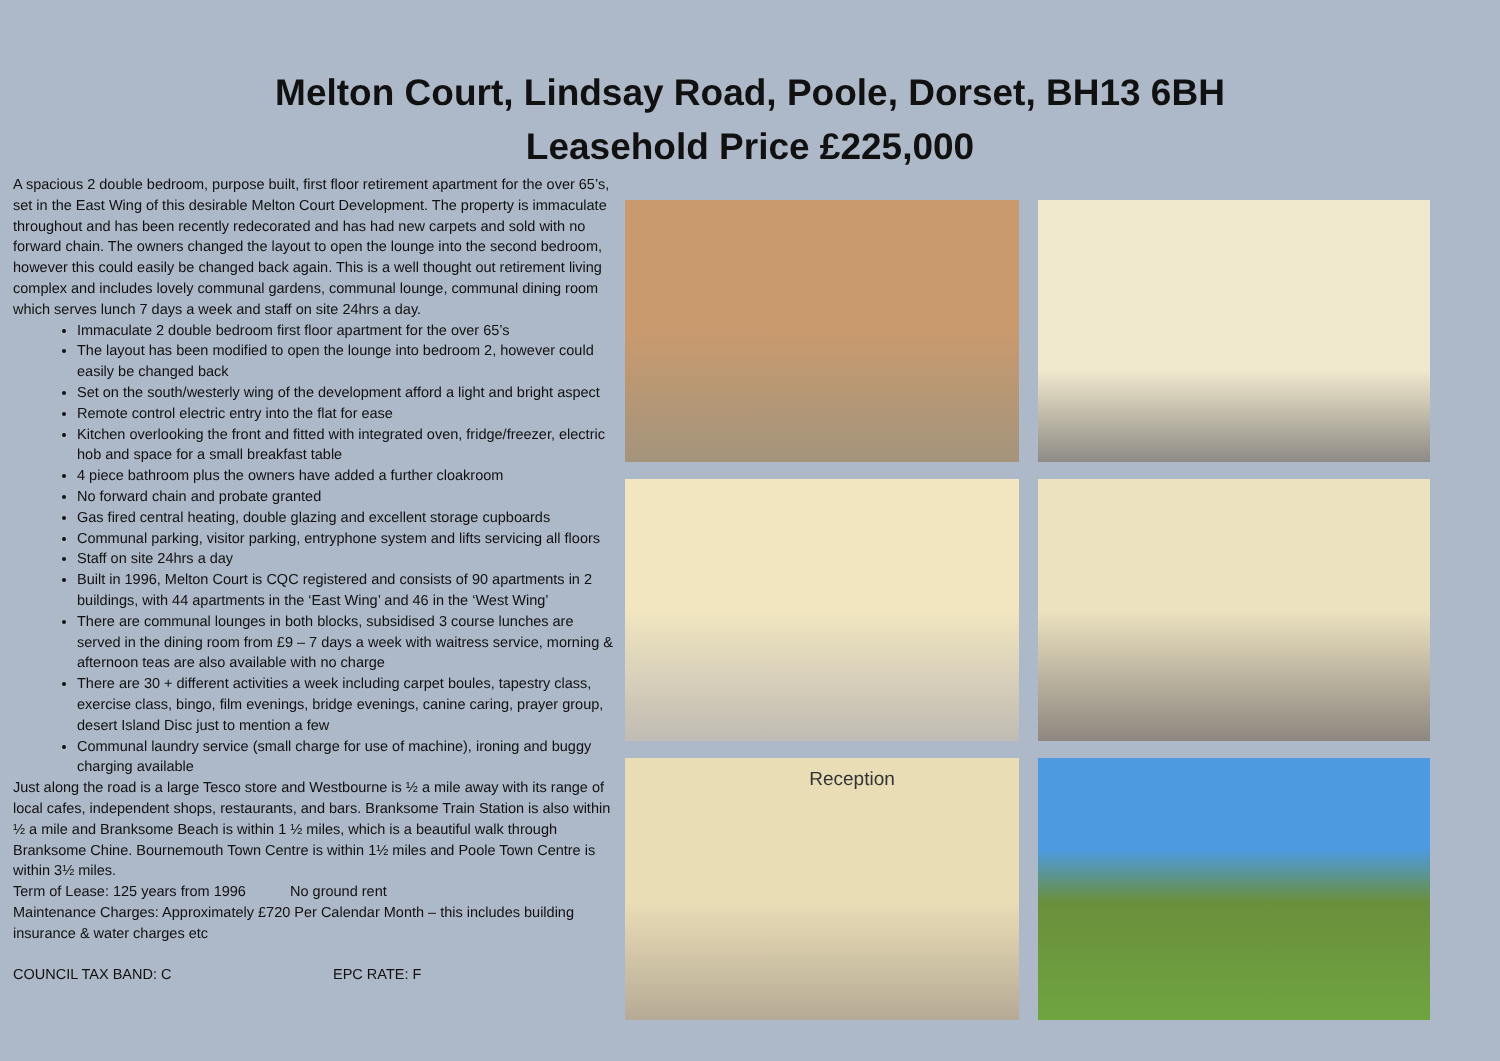Melton Court, Lindsay Road, Poole, Dorset, BH13 6BH
Leasehold Price £225,000
A spacious 2 double bedroom, purpose built, first floor retirement apartment for the over 65’s, set in the East Wing of this desirable Melton Court Development. The property is immaculate throughout and has been recently redecorated and has had new carpets and sold with no forward chain. The owners changed the layout to open the lounge into the second bedroom, however this could easily be changed back again. This is a well thought out retirement living complex and includes lovely communal gardens, communal lounge, communal dining room which serves lunch 7 days a week and staff on site 24hrs a day.
Immaculate 2 double bedroom first floor apartment for the over 65’s
The layout has been modified to open the lounge into bedroom 2, however could easily be changed back
Set on the south/westerly wing of the development afford a light and bright aspect
Remote control electric entry into the flat for ease
Kitchen overlooking the front and fitted with integrated oven, fridge/freezer, electric hob and space for a small breakfast table
4 piece bathroom plus the owners have added a further cloakroom
No forward chain and probate granted
Gas fired central heating, double glazing and excellent storage cupboards
Communal parking, visitor parking, entryphone system and lifts servicing all floors
Staff on site 24hrs a day
Built in 1996, Melton Court is CQC registered and consists of 90 apartments in 2 buildings, with 44 apartments in the ‘East Wing’ and 46 in the ‘West Wing’
There are communal lounges in both blocks, subsidised 3 course lunches are served in the dining room from £9 – 7 days a week with waitress service, morning & afternoon teas are also available with no charge
There are 30 + different activities a week including carpet boules, tapestry class, exercise class, bingo, film evenings, bridge evenings, canine caring, prayer group, desert Island Disc just to mention a few
Communal laundry service (small charge for use of machine), ironing and buggy charging available
Just along the road is a large Tesco store and Westbourne is ½ a mile away with its range of local cafes, independent shops, restaurants, and bars. Branksome Train Station is also within ½ a mile and Branksome Beach is within 1 ½ miles, which is a beautiful walk through Branksome Chine. Bournemouth Town Centre is within 1½ miles and Poole Town Centre is within 3½ miles.
Term of Lease: 125 years from 1996 No ground rent
Maintenance Charges: Approximately £720 Per Calendar Month – this includes building insurance & water charges etc
COUNCIL TAX BAND: C EPC RATE: F
Reception